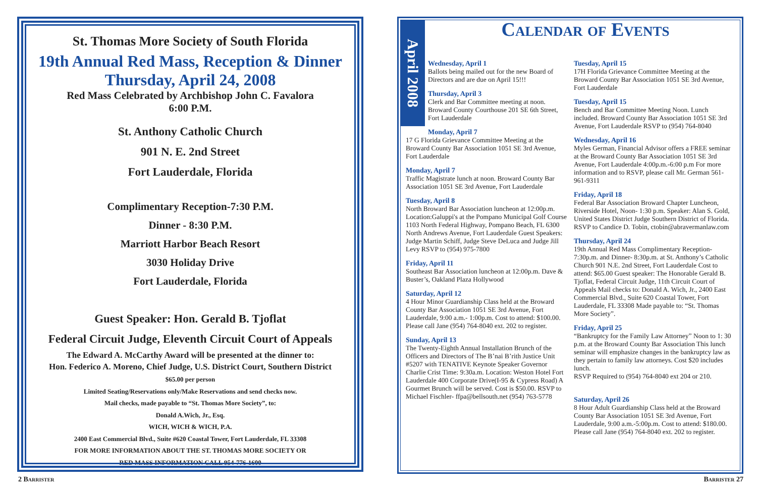St. Thomas More Society of South Florida
19th Annual Red Mass, Reception & Dinner
Thursday, April 24, 2008
Red Mass Celebrated by Archbishop John C. Favalora
6:00 P.M.
St. Anthony Catholic Church
901 N. E. 2nd Street
Fort Lauderdale, Florida
Complimentary Reception-7:30 P.M.
Dinner - 8:30 P.M.
Marriott Harbor Beach Resort
3030 Holiday Drive
Fort Lauderdale, Florida
Guest Speaker: Hon. Gerald B. Tjoflat
Federal Circuit Judge, Eleventh Circuit Court of Appeals
The Edward A. McCarthy Award will be presented at the dinner to:
Hon. Federico A. Moreno, Chief Judge, U.S. District Court, Southern District
$65.00 per person
Limited Seating/Reservations only/Make Reservations and send checks now.
Mail checks, made payable to “St. Thomas More Society”, to:
Donald A.Wich, Jr., Esq.
WICH, WICH & WICH, P.A.
2400 East Commercial Blvd., Suite #620 Coastal Tower, Fort Lauderdale, FL 33308
FOR MORE INFORMATION ABOUT THE ST. THOMAS MORE SOCIETY OR
RED MASS INFORMATION CALL 954-776-1600
April 2008
Calendar of Events
Wednesday, April 1
Ballots being mailed out for the new Board of Directors and are due on April 15!!!
Thursday, April 3
Clerk and Bar Committee meeting at noon. Broward County Courthouse 201 SE 6th Street, Fort Lauderdale
Monday, April 7
17 G Florida Grievance Committee Meeting at the Broward County Bar Association 1051 SE 3rd Avenue, Fort Lauderdale
Monday, April 7
Traffic Magistrate lunch at noon. Broward County Bar Association 1051 SE 3rd Avenue, Fort Lauderdale
Tuesday, April 8
North Broward Bar Association luncheon at 12:00p.m. Location:Galuppi's at the Pompano Municipal Golf Course 1103 North Federal Highway, Pompano Beach, FL 6300 North Andrews Avenue, Fort Lauderdale Guest Speakers: Judge Martin Schiff, Judge Steve DeLuca and Judge Jill Levy RSVP to (954) 975-7800
Friday, April 11
Southeast Bar Association luncheon at 12:00p.m. Dave & Buster’s, Oakland Plaza Hollywood
Saturday, April 12
4 Hour Minor Guardianship Class held at the Broward County Bar Association 1051 SE 3rd Avenue, Fort Lauderdale, 9:00 a.m.- 1:00p.m. Cost to attend: $100.00.
Please call Jane (954) 764-8040 ext. 202 to register.
Sunday, April 13
The Twenty-Eighth Annual Installation Brunch of the Officers and Directors of The B’nai B’rith Justice Unit #5207 with TENATIVE Keynote Speaker Governor Charlie Crist Time: 9:30a.m. Location: Weston Hotel Fort Lauderdale 400 Corporate Drive(I-95 & Cypress Road) A Gourmet Brunch will be served. Cost is $50.00. RSVP to Michael Fischler- ffpa@bellsouth.net (954) 763-5778
Tuesday, April 15
17H Florida Grievance Committee Meeting at the Broward County Bar Association 1051 SE 3rd Avenue, Fort Lauderdale
Tuesday, April 15
Bench and Bar Committee Meeting Noon. Lunch included. Broward County Bar Association 1051 SE 3rd Avenue, Fort Lauderdale RSVP to (954) 764-8040
Wednesday, April 16
Myles German, Financial Advisor offers a FREE seminar at the Broward County Bar Association 1051 SE 3rd Avenue, Fort Lauderdale 4:00p.m.-6:00 p.m For more information and to RSVP, please call Mr. German 561-961-9311
Friday, April 18
Federal Bar Association Broward Chapter Luncheon, Riverside Hotel, Noon- 1:30 p.m. Speaker: Alan S. Gold, United States District Judge Southern District of Florida. RSVP to Candice D. Tobin, ctobin@abravermanlaw.com
Thursday, April 24
19th Annual Red Mass Complimentary Reception- 7:30p.m. and Dinner- 8:30p.m. at St. Anthony’s Catholic Church 901 N.E. 2nd Street, Fort Lauderdale Cost to attend: $65.00 Guest speaker: The Honorable Gerald B. Tjoflat, Federal Circuit Judge, 11th Circuit Court of Appeals Mail checks to: Donald A. Wich, Jr., 2400 East Commercial Blvd., Suite 620 Coastal Tower, Fort Lauderdale, FL 33308 Made payable to: “St. Thomas More Society”.
Friday, April 25
“Bankruptcy for the Family Law Attorney” Noon to 1: 30 p.m. at the Broward County Bar Association This lunch seminar will emphasize changes in the bankruptcy law as they pertain to family law attorneys. Cost $20 includes lunch.
RSVP Required to (954) 764-8040 ext 204 or 210.
Saturday, April 26
8 Hour Adult Guardianship Class held at the Broward County Bar Association 1051 SE 3rd Avenue, Fort Lauderdale, 9:00 a.m.-5:00p.m. Cost to attend: $180.00.
Please call Jane (954) 764-8040 ext. 202 to register.
2 Barrister Barrister 27